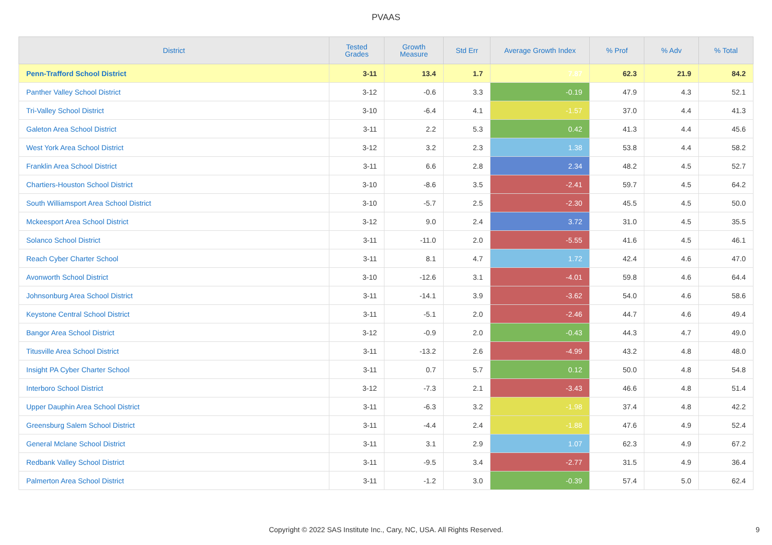PVAAS
| District | Tested Grades | Growth Measure | Std Err | Average Growth Index | % Prof | % Adv | % Total |
| --- | --- | --- | --- | --- | --- | --- | --- |
| Penn-Trafford School District | 3-11 | 13.4 | 1.7 | 7.87 | 62.3 | 21.9 | 84.2 |
| Panther Valley School District | 3-12 | -0.6 | 3.3 | -0.19 | 47.9 | 4.3 | 52.1 |
| Tri-Valley School District | 3-10 | -6.4 | 4.1 | -1.57 | 37.0 | 4.4 | 41.3 |
| Galeton Area School District | 3-11 | 2.2 | 5.3 | 0.42 | 41.3 | 4.4 | 45.6 |
| West York Area School District | 3-12 | 3.2 | 2.3 | 1.38 | 53.8 | 4.4 | 58.2 |
| Franklin Area School District | 3-11 | 6.6 | 2.8 | 2.34 | 48.2 | 4.5 | 52.7 |
| Chartiers-Houston School District | 3-10 | -8.6 | 3.5 | -2.41 | 59.7 | 4.5 | 64.2 |
| South Williamsport Area School District | 3-10 | -5.7 | 2.5 | -2.30 | 45.5 | 4.5 | 50.0 |
| Mckeesport Area School District | 3-12 | 9.0 | 2.4 | 3.72 | 31.0 | 4.5 | 35.5 |
| Solanco School District | 3-11 | -11.0 | 2.0 | -5.55 | 41.6 | 4.5 | 46.1 |
| Reach Cyber Charter School | 3-11 | 8.1 | 4.7 | 1.72 | 42.4 | 4.6 | 47.0 |
| Avonworth School District | 3-10 | -12.6 | 3.1 | -4.01 | 59.8 | 4.6 | 64.4 |
| Johnsonburg Area School District | 3-11 | -14.1 | 3.9 | -3.62 | 54.0 | 4.6 | 58.6 |
| Keystone Central School District | 3-11 | -5.1 | 2.0 | -2.46 | 44.7 | 4.6 | 49.4 |
| Bangor Area School District | 3-12 | -0.9 | 2.0 | -0.43 | 44.3 | 4.7 | 49.0 |
| Titusville Area School District | 3-11 | -13.2 | 2.6 | -4.99 | 43.2 | 4.8 | 48.0 |
| Insight PA Cyber Charter School | 3-11 | 0.7 | 5.7 | 0.12 | 50.0 | 4.8 | 54.8 |
| Interboro School District | 3-12 | -7.3 | 2.1 | -3.43 | 46.6 | 4.8 | 51.4 |
| Upper Dauphin Area School District | 3-11 | -6.3 | 3.2 | -1.98 | 37.4 | 4.8 | 42.2 |
| Greensburg Salem School District | 3-11 | -4.4 | 2.4 | -1.88 | 47.6 | 4.9 | 52.4 |
| General Mclane School District | 3-11 | 3.1 | 2.9 | 1.07 | 62.3 | 4.9 | 67.2 |
| Redbank Valley School District | 3-11 | -9.5 | 3.4 | -2.77 | 31.5 | 4.9 | 36.4 |
| Palmerton Area School District | 3-11 | -1.2 | 3.0 | -0.39 | 57.4 | 5.0 | 62.4 |
Copyright © 2022 SAS Institute Inc., Cary, NC, USA. All Rights Reserved.
9